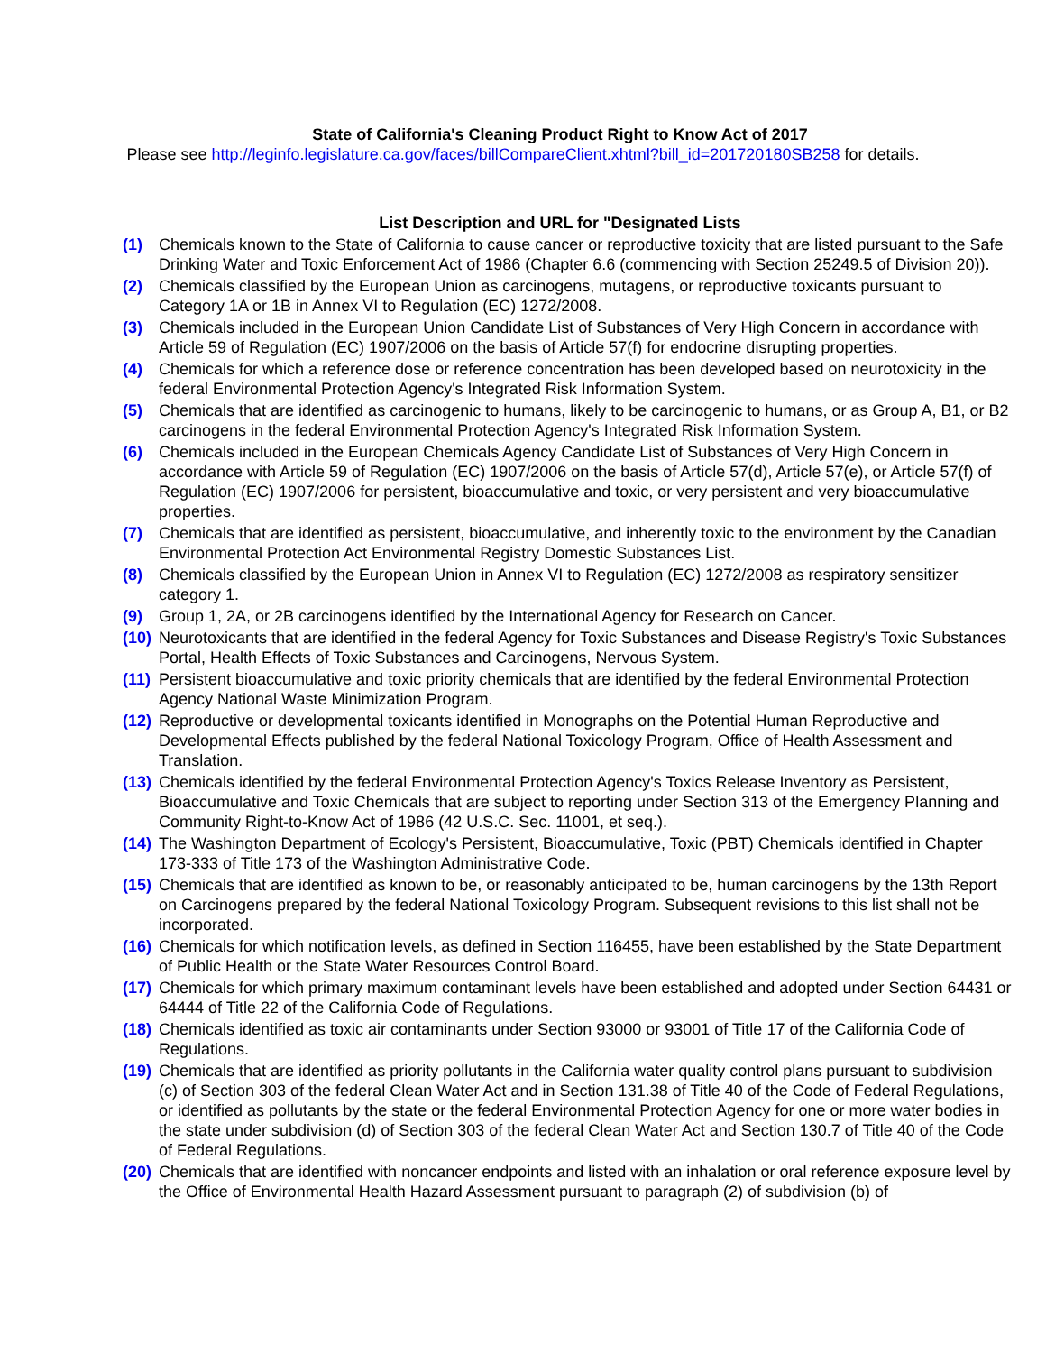State of California's Cleaning Product Right to Know Act of 2017
Please see http://leginfo.legislature.ca.gov/faces/billCompareClient.xhtml?bill_id=201720180SB258 for details.
List Description and URL for "Designated Lists
(1) Chemicals known to the State of California to cause cancer or reproductive toxicity that are listed pursuant to the Safe Drinking Water and Toxic Enforcement Act of 1986 (Chapter 6.6 (commencing with Section 25249.5 of Division 20)).
(2) Chemicals classified by the European Union as carcinogens, mutagens, or reproductive toxicants pursuant to Category 1A or 1B in Annex VI to Regulation (EC) 1272/2008.
(3) Chemicals included in the European Union Candidate List of Substances of Very High Concern in accordance with Article 59 of Regulation (EC) 1907/2006 on the basis of Article 57(f) for endocrine disrupting properties.
(4) Chemicals for which a reference dose or reference concentration has been developed based on neurotoxicity in the federal Environmental Protection Agency's Integrated Risk Information System.
(5) Chemicals that are identified as carcinogenic to humans, likely to be carcinogenic to humans, or as Group A, B1, or B2 carcinogens in the federal Environmental Protection Agency's Integrated Risk Information System.
(6) Chemicals included in the European Chemicals Agency Candidate List of Substances of Very High Concern in accordance with Article 59 of Regulation (EC) 1907/2006 on the basis of Article 57(d), Article 57(e), or Article 57(f) of Regulation (EC) 1907/2006 for persistent, bioaccumulative and toxic, or very persistent and very bioaccumulative properties.
(7) Chemicals that are identified as persistent, bioaccumulative, and inherently toxic to the environment by the Canadian Environmental Protection Act Environmental Registry Domestic Substances List.
(8) Chemicals classified by the European Union in Annex VI to Regulation (EC) 1272/2008 as respiratory sensitizer category 1.
(9) Group 1, 2A, or 2B carcinogens identified by the International Agency for Research on Cancer.
(10)
Neurotoxicants that are identified in the federal Agency for Toxic Substances and Disease Registry's Toxic Substances Portal, Health Effects of Toxic Substances and Carcinogens, Nervous System.
(11)
Persistent bioaccumulative and toxic priority chemicals that are identified by the federal Environmental Protection Agency National Waste Minimization Program.
(12)
Reproductive or developmental toxicants identified in Monographs on the Potential Human Reproductive and Developmental Effects published by the federal National Toxicology Program, Office of Health Assessment and Translation.
(13)
Chemicals identified by the federal Environmental Protection Agency's Toxics Release Inventory as Persistent, Bioaccumulative and Toxic Chemicals that are subject to reporting under Section 313 of the Emergency Planning and Community Right-to-Know Act of 1986 (42 U.S.C. Sec. 11001, et seq.).
(14)
The Washington Department of Ecology's Persistent, Bioaccumulative, Toxic (PBT) Chemicals identified in Chapter 173-333 of Title 173 of the Washington Administrative Code.
(15)
Chemicals that are identified as known to be, or reasonably anticipated to be, human carcinogens by the 13th Report on Carcinogens prepared by the federal National Toxicology Program. Subsequent revisions to this list shall not be incorporated.
(16)
Chemicals for which notification levels, as defined in Section 116455, have been established by the State Department of Public Health or the State Water Resources Control Board.
(17)
Chemicals for which primary maximum contaminant levels have been established and adopted under Section 64431 or 64444 of Title 22 of the California Code of Regulations.
(18)
Chemicals identified as toxic air contaminants under Section 93000 or 93001 of Title 17 of the California Code of Regulations.
(19)
Chemicals that are identified as priority pollutants in the California water quality control plans pursuant to subdivision (c) of Section 303 of the federal Clean Water Act and in Section 131.38 of Title 40 of the Code of Federal Regulations, or identified as pollutants by the state or the federal Environmental Protection Agency for one or more water bodies in the state under subdivision (d) of Section 303 of the federal Clean Water Act and Section 130.7 of Title 40 of the Code of Federal Regulations.
(20)
Chemicals that are identified with noncancer endpoints and listed with an inhalation or oral reference exposure level by the Office of Environmental Health Hazard Assessment pursuant to paragraph (2) of subdivision (b) of